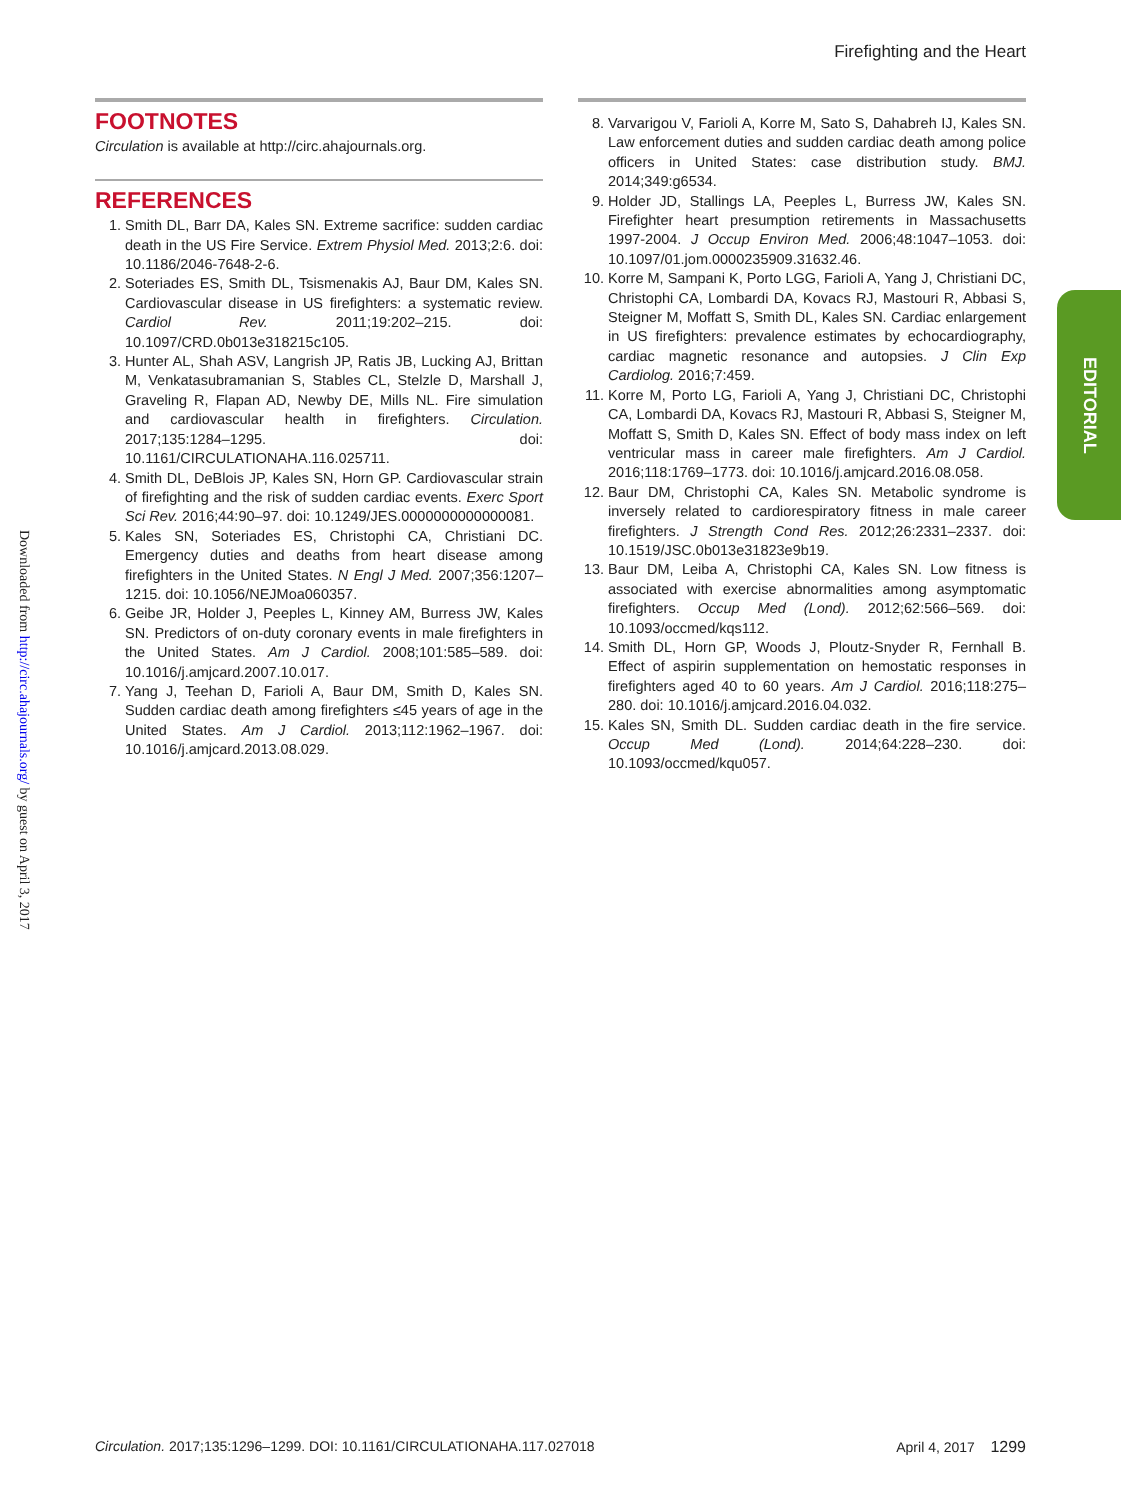Firefighting and the Heart
Downloaded from http://circ.ahajournals.org/ by guest on April 3, 2017
EDITORIAL
FOOTNOTES
Circulation is available at http://circ.ahajournals.org.
REFERENCES
1. Smith DL, Barr DA, Kales SN. Extreme sacrifice: sudden cardiac death in the US Fire Service. Extrem Physiol Med. 2013;2:6. doi: 10.1186/2046-7648-2-6.
2. Soteriades ES, Smith DL, Tsismenakis AJ, Baur DM, Kales SN. Cardiovascular disease in US firefighters: a systematic review. Cardiol Rev. 2011;19:202–215. doi: 10.1097/CRD.0b013e318215c105.
3. Hunter AL, Shah ASV, Langrish JP, Ratis JB, Lucking AJ, Brittan M, Venkatasubramanian S, Stables CL, Stelzle D, Marshall J, Graveling R, Flapan AD, Newby DE, Mills NL. Fire simulation and cardiovascular health in firefighters. Circulation. 2017;135:1284–1295. doi: 10.1161/CIRCULATIONAHA.116.025711.
4. Smith DL, DeBlois JP, Kales SN, Horn GP. Cardiovascular strain of firefighting and the risk of sudden cardiac events. Exerc Sport Sci Rev. 2016;44:90–97. doi: 10.1249/JES.0000000000000081.
5. Kales SN, Soteriades ES, Christophi CA, Christiani DC. Emergency duties and deaths from heart disease among firefighters in the United States. N Engl J Med. 2007;356:1207–1215. doi: 10.1056/NEJMoa060357.
6. Geibe JR, Holder J, Peeples L, Kinney AM, Burress JW, Kales SN. Predictors of on-duty coronary events in male firefighters in the United States. Am J Cardiol. 2008;101:585–589. doi: 10.1016/j.amjcard.2007.10.017.
7. Yang J, Teehan D, Farioli A, Baur DM, Smith D, Kales SN. Sudden cardiac death among firefighters ≤45 years of age in the United States. Am J Cardiol. 2013;112:1962–1967. doi: 10.1016/j.amjcard.2013.08.029.
8. Varvarigou V, Farioli A, Korre M, Sato S, Dahabreh IJ, Kales SN. Law enforcement duties and sudden cardiac death among police officers in United States: case distribution study. BMJ. 2014;349:g6534.
9. Holder JD, Stallings LA, Peeples L, Burress JW, Kales SN. Firefighter heart presumption retirements in Massachusetts 1997-2004. J Occup Environ Med. 2006;48:1047–1053. doi: 10.1097/01.jom.0000235909.31632.46.
10. Korre M, Sampani K, Porto LGG, Farioli A, Yang J, Christiani DC, Christophi CA, Lombardi DA, Kovacs RJ, Mastouri R, Abbasi S, Steigner M, Moffatt S, Smith DL, Kales SN. Cardiac enlargement in US firefighters: prevalence estimates by echocardiography, cardiac magnetic resonance and autopsies. J Clin Exp Cardiolog. 2016;7:459.
11. Korre M, Porto LG, Farioli A, Yang J, Christiani DC, Christophi CA, Lombardi DA, Kovacs RJ, Mastouri R, Abbasi S, Steigner M, Moffatt S, Smith D, Kales SN. Effect of body mass index on left ventricular mass in career male firefighters. Am J Cardiol. 2016;118:1769–1773. doi: 10.1016/j.amjcard.2016.08.058.
12. Baur DM, Christophi CA, Kales SN. Metabolic syndrome is inversely related to cardiorespiratory fitness in male career firefighters. J Strength Cond Res. 2012;26:2331–2337. doi: 10.1519/JSC.0b013e31823e9b19.
13. Baur DM, Leiba A, Christophi CA, Kales SN. Low fitness is associated with exercise abnormalities among asymptomatic firefighters. Occup Med (Lond). 2012;62:566–569. doi: 10.1093/occmed/kqs112.
14. Smith DL, Horn GP, Woods J, Ploutz-Snyder R, Fernhall B. Effect of aspirin supplementation on hemostatic responses in firefighters aged 40 to 60 years. Am J Cardiol. 2016;118:275–280. doi: 10.1016/j.amjcard.2016.04.032.
15. Kales SN, Smith DL. Sudden cardiac death in the fire service. Occup Med (Lond). 2014;64:228–230. doi: 10.1093/occmed/kqu057.
Circulation. 2017;135:1296–1299. DOI: 10.1161/CIRCULATIONAHA.117.027018 April 4, 2017 1299